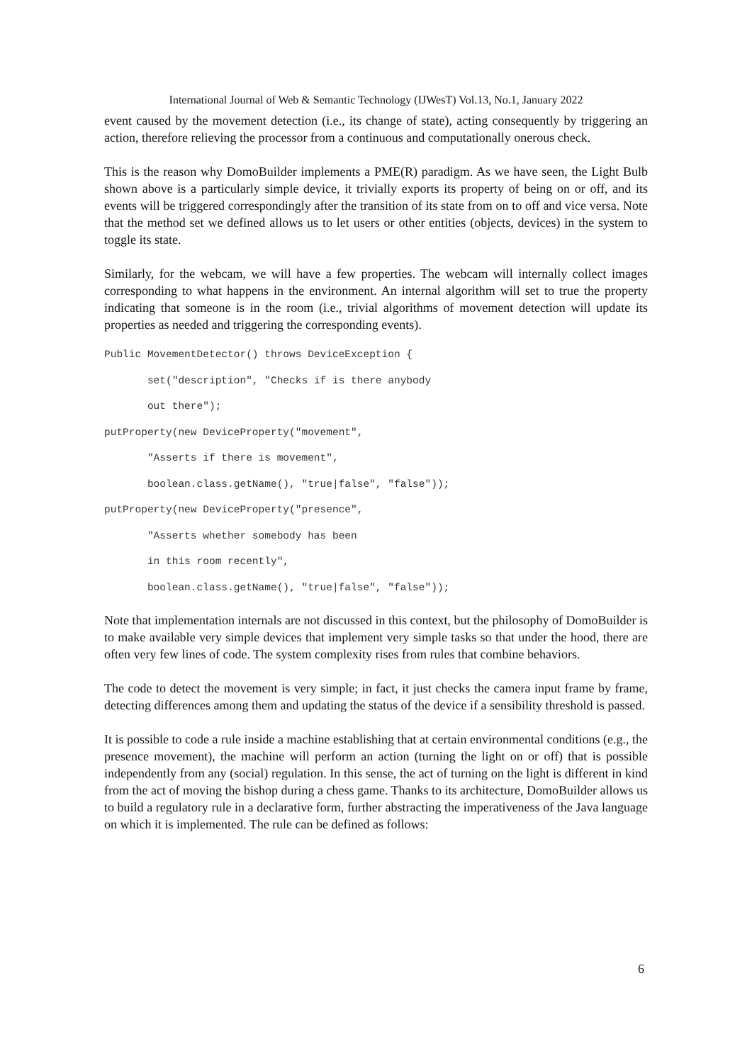International Journal of Web & Semantic Technology (IJWesT) Vol.13, No.1, January 2022
event caused by the movement detection (i.e., its change of state), acting consequently by triggering an action, therefore relieving the processor from a continuous and computationally onerous check.
This is the reason why DomoBuilder implements a PME(R) paradigm. As we have seen, the Light Bulb shown above is a particularly simple device, it trivially exports its property of being on or off, and its events will be triggered correspondingly after the transition of its state from on to off and vice versa. Note that the method set we defined allows us to let users or other entities (objects, devices) in the system to toggle its state.
Similarly, for the webcam, we will have a few properties. The webcam will internally collect images corresponding to what happens in the environment. An internal algorithm will set to true the property indicating that someone is in the room (i.e., trivial algorithms of movement detection will update its properties as needed and triggering the corresponding events).
Public MovementDetector() throws DeviceException { set("description", "Checks if is there anybody out there"); putProperty(new DeviceProperty("movement", "Asserts if there is movement", boolean.class.getName(), "true|false", "false")); putProperty(new DeviceProperty("presence", "Asserts whether somebody has been in this room recently", boolean.class.getName(), "true|false", "false"));
Note that implementation internals are not discussed in this context, but the philosophy of DomoBuilder is to make available very simple devices that implement very simple tasks so that under the hood, there are often very few lines of code. The system complexity rises from rules that combine behaviors.
The code to detect the movement is very simple; in fact, it just checks the camera input frame by frame, detecting differences among them and updating the status of the device if a sensibility threshold is passed.
It is possible to code a rule inside a machine establishing that at certain environmental conditions (e.g., the presence movement), the machine will perform an action (turning the light on or off) that is possible independently from any (social) regulation. In this sense, the act of turning on the light is different in kind from the act of moving the bishop during a chess game. Thanks to its architecture, DomoBuilder allows us to build a regulatory rule in a declarative form, further abstracting the imperativeness of the Java language on which it is implemented. The rule can be defined as follows:
6